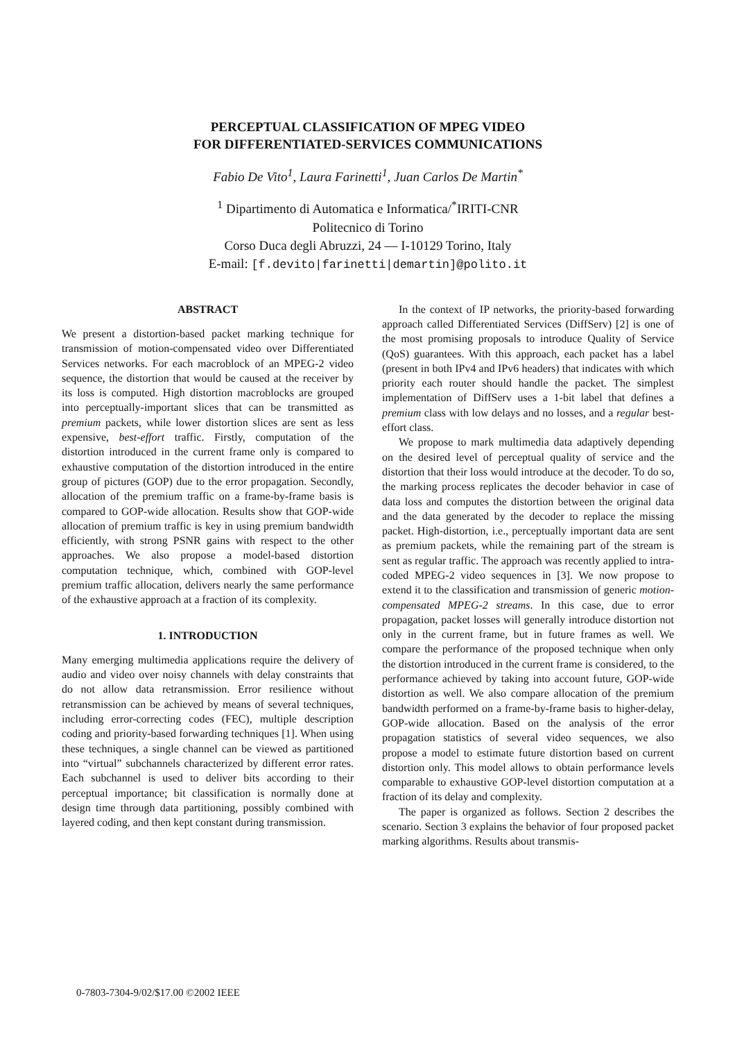PERCEPTUAL CLASSIFICATION OF MPEG VIDEO
FOR DIFFERENTIATED-SERVICES COMMUNICATIONS
Fabio De Vito<sup>1</sup>, Laura Farinetti<sup>1</sup>, Juan Carlos De Martin<sup>*</sup>
<sup>1</sup> Dipartimento di Automatica e Informatica/<sup>*</sup>IRITI-CNR
Politecnico di Torino
Corso Duca degli Abruzzi, 24 — I-10129 Torino, Italy
E-mail: [f.devito|farinetti|demartin]@polito.it
ABSTRACT
We present a distortion-based packet marking technique for transmission of motion-compensated video over Differentiated Services networks. For each macroblock of an MPEG-2 video sequence, the distortion that would be caused at the receiver by its loss is computed. High distortion macroblocks are grouped into perceptually-important slices that can be transmitted as premium packets, while lower distortion slices are sent as less expensive, best-effort traffic. Firstly, computation of the distortion introduced in the current frame only is compared to exhaustive computation of the distortion introduced in the entire group of pictures (GOP) due to the error propagation. Secondly, allocation of the premium traffic on a frame-by-frame basis is compared to GOP-wide allocation. Results show that GOP-wide allocation of premium traffic is key in using premium bandwidth efficiently, with strong PSNR gains with respect to the other approaches. We also propose a model-based distortion computation technique, which, combined with GOP-level premium traffic allocation, delivers nearly the same performance of the exhaustive approach at a fraction of its complexity.
1. INTRODUCTION
Many emerging multimedia applications require the delivery of audio and video over noisy channels with delay constraints that do not allow data retransmission. Error resilience without retransmission can be achieved by means of several techniques, including error-correcting codes (FEC), multiple description coding and priority-based forwarding techniques [1]. When using these techniques, a single channel can be viewed as partitioned into “virtual” subchannels characterized by different error rates. Each subchannel is used to deliver bits according to their perceptual importance; bit classification is normally done at design time through data partitioning, possibly combined with layered coding, and then kept constant during transmission.
In the context of IP networks, the priority-based forwarding approach called Differentiated Services (DiffServ) [2] is one of the most promising proposals to introduce Quality of Service (QoS) guarantees. With this approach, each packet has a label (present in both IPv4 and IPv6 headers) that indicates with which priority each router should handle the packet. The simplest implementation of DiffServ uses a 1-bit label that defines a premium class with low delays and no losses, and a regular best-effort class.
We propose to mark multimedia data adaptively depending on the desired level of perceptual quality of service and the distortion that their loss would introduce at the decoder. To do so, the marking process replicates the decoder behavior in case of data loss and computes the distortion between the original data and the data generated by the decoder to replace the missing packet. High-distortion, i.e., perceptually important data are sent as premium packets, while the remaining part of the stream is sent as regular traffic. The approach was recently applied to intra-coded MPEG-2 video sequences in [3]. We now propose to extend it to the classification and transmission of generic motion-compensated MPEG-2 streams. In this case, due to error propagation, packet losses will generally introduce distortion not only in the current frame, but in future frames as well. We compare the performance of the proposed technique when only the distortion introduced in the current frame is considered, to the performance achieved by taking into account future, GOP-wide distortion as well. We also compare allocation of the premium bandwidth performed on a frame-by-frame basis to higher-delay, GOP-wide allocation. Based on the analysis of the error propagation statistics of several video sequences, we also propose a model to estimate future distortion based on current distortion only. This model allows to obtain performance levels comparable to exhaustive GOP-level distortion computation at a fraction of its delay and complexity.
The paper is organized as follows. Section 2 describes the scenario. Section 3 explains the behavior of four proposed packet marking algorithms. Results about transmis-
0-7803-7304-9/02/$17.00 ©2002 IEEE